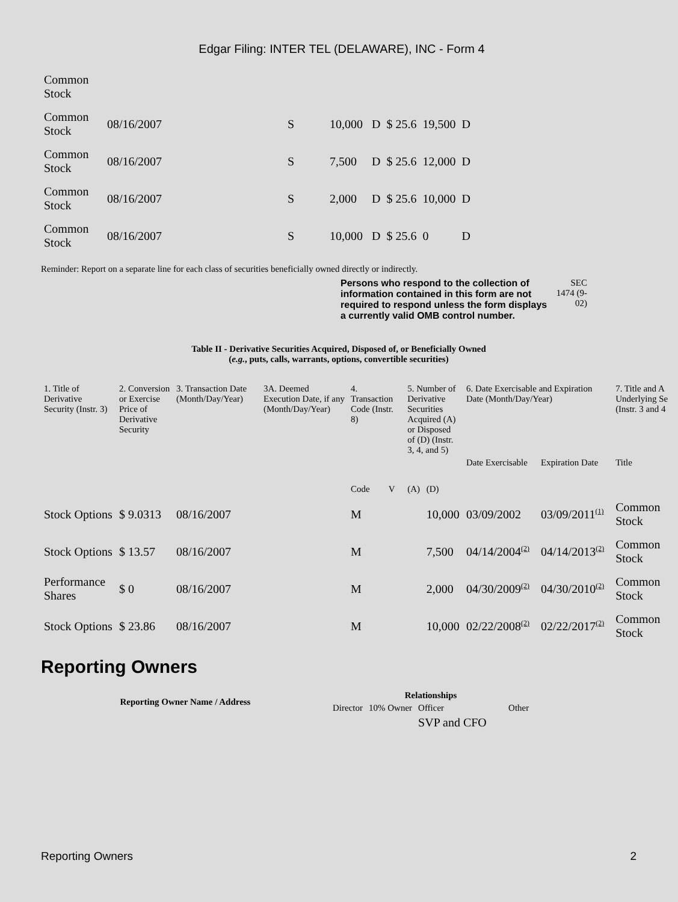Edgar Filing: INTER TEL (DELAWARE), INC - Form 4
| Common Stock | | | | | | | | |
| Common Stock | 08/16/2007 | S | 10,000 | D | $ 25.6 | 19,500 | D | |
| Common Stock | 08/16/2007 | S | 7,500 | D | $ 25.6 | 12,000 | D | |
| Common Stock | 08/16/2007 | S | 2,000 | D | $ 25.6 | 10,000 | D | |
| Common Stock | 08/16/2007 | S | 10,000 | D | $ 25.6 | 0 | D | |
Reminder: Report on a separate line for each class of securities beneficially owned directly or indirectly.
Persons who respond to the collection of information contained in this form are not required to respond unless the form displays a currently valid OMB control number.
SEC 1474 (9-02)
Table II - Derivative Securities Acquired, Disposed of, or Beneficially Owned
(e.g., puts, calls, warrants, options, convertible securities)
| 1. Title of Derivative Security (Instr. 3) | 2. Conversion or Exercise Price of Derivative Security | 3. Transaction Date (Month/Day/Year) | 3A. Deemed Execution Date, if any (Month/Day/Year) | 4. Transaction Code (Instr. 8) | | 5. Number of Derivative Securities Acquired (A) or Disposed of (D) (Instr. 3, 4, and 5) | | 6. Date Exercisable and Expiration Date (Month/Day/Year) | | 7. Title and A Underlying Se (Instr. 3 and 4 |
| --- | --- | --- | --- | --- | --- | --- | --- | --- | --- | --- |
| | | | | | | | | Date Exercisable | Expiration Date | Title |
| | | | | Code | V | (A) | (D) | | | |
| Stock Options | $ 9.0313 | 08/16/2007 | | M | | | 10,000 | 03/09/2002 | 03/09/2011<sup>(1)</sup> | Common Stock |
| Stock Options | $ 13.57 | 08/16/2007 | | M | | | 7,500 | 04/14/2004<sup>(2)</sup> | 04/14/2013<sup>(2)</sup> | Common Stock |
| Performance Shares | $ 0 | 08/16/2007 | | M | | | 2,000 | 04/30/2009<sup>(2)</sup> | 04/30/2010<sup>(2)</sup> | Common Stock |
| Stock Options | $ 23.86 | 08/16/2007 | | M | | | 10,000 | 02/22/2008<sup>(2)</sup> | 02/22/2017<sup>(2)</sup> | Common Stock |
Reporting Owners
| Reporting Owner Name / Address | Relationships | | | |
| --- | --- | --- | --- | --- |
| | Director | 10% Owner | Officer | Other |
| | | | SVP and CFO | |
Reporting Owners 2